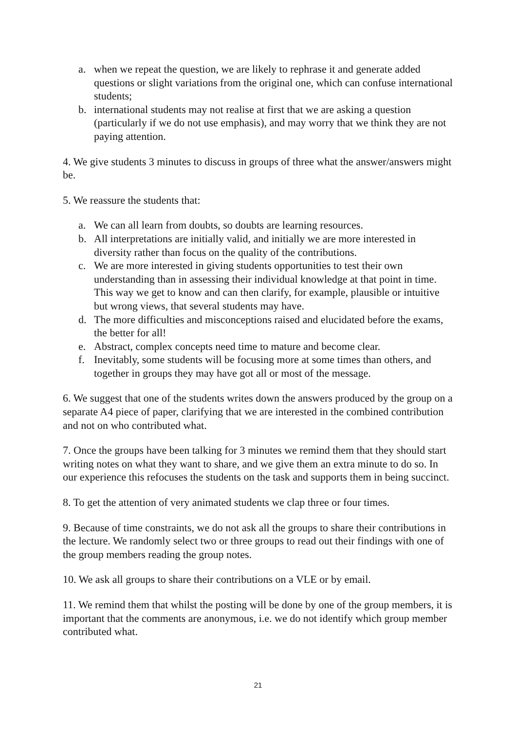a. when we repeat the question, we are likely to rephrase it and generate added questions or slight variations from the original one, which can confuse international students;
b. international students may not realise at first that we are asking a question (particularly if we do not use emphasis), and may worry that we think they are not paying attention.
4. We give students 3 minutes to discuss in groups of three what the answer/answers might be.
5. We reassure the students that:
a. We can all learn from doubts, so doubts are learning resources.
b. All interpretations are initially valid, and initially we are more interested in diversity rather than focus on the quality of the contributions.
c. We are more interested in giving students opportunities to test their own understanding than in assessing their individual knowledge at that point in time. This way we get to know and can then clarify, for example, plausible or intuitive but wrong views, that several students may have.
d. The more difficulties and misconceptions raised and elucidated before the exams, the better for all!
e. Abstract, complex concepts need time to mature and become clear.
f. Inevitably, some students will be focusing more at some times than others, and together in groups they may have got all or most of the message.
6. We suggest that one of the students writes down the answers produced by the group on a separate A4 piece of paper, clarifying that we are interested in the combined contribution and not on who contributed what.
7. Once the groups have been talking for 3 minutes we remind them that they should start writing notes on what they want to share, and we give them an extra minute to do so. In our experience this refocuses the students on the task and supports them in being succinct.
8. To get the attention of very animated students we clap three or four times.
9. Because of time constraints, we do not ask all the groups to share their contributions in the lecture. We randomly select two or three groups to read out their findings with one of the group members reading the group notes.
10. We ask all groups to share their contributions on a VLE or by email.
11. We remind them that whilst the posting will be done by one of the group members, it is important that the comments are anonymous, i.e. we do not identify which group member contributed what.
21